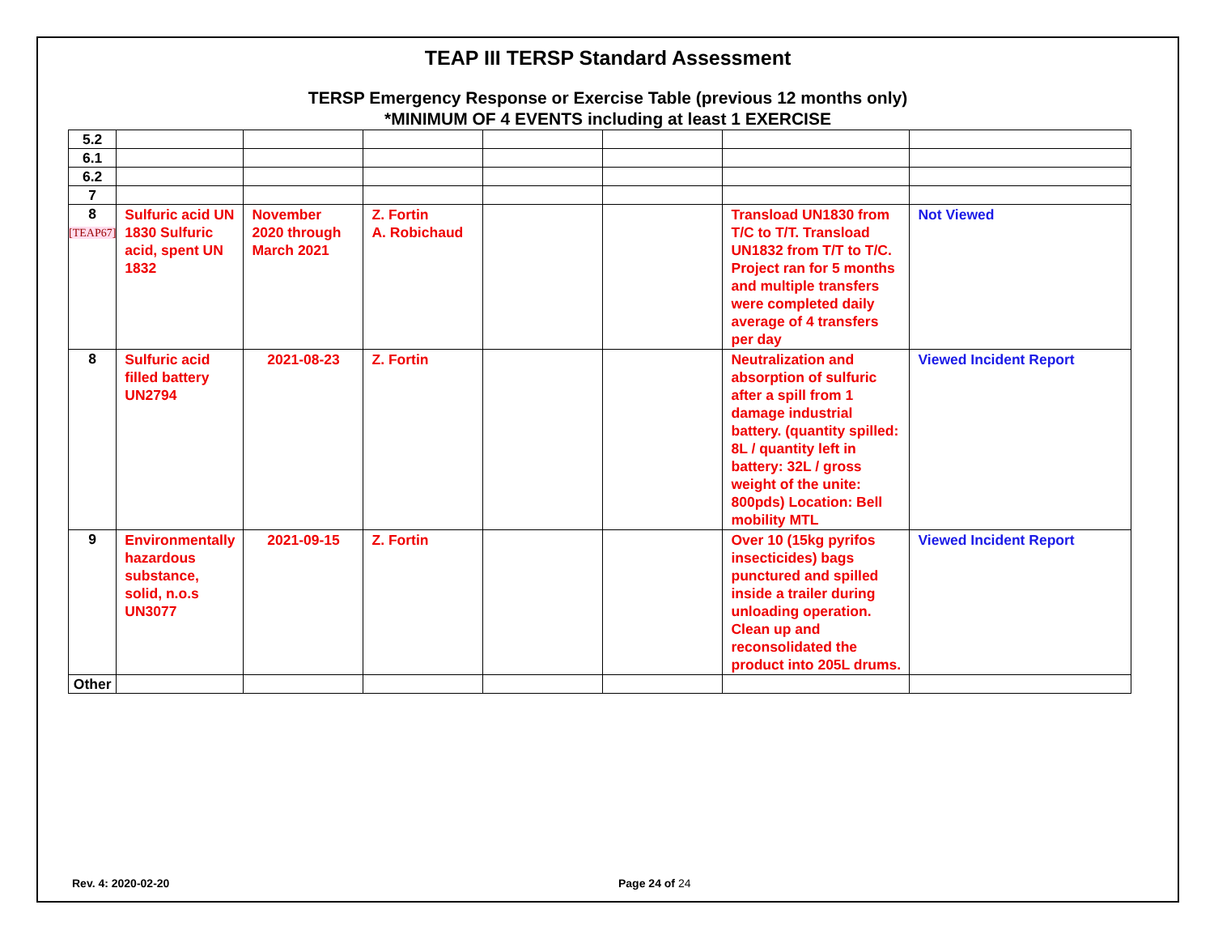TEAP III TERSP Standard Assessment
TERSP Emergency Response or Exercise Table (previous 12 months only)
*MINIMUM OF 4 EVENTS including at least 1 EXERCISE
| 5.2 | | | | | | | |
| 6.1 | | | | | | | |
| 6.2 | | | | | | | |
| 7 | | | | | | | |
| 8 [TEAP67] | Sulfuric acid UN 1830 Sulfuric acid, spent UN 1832 | November 2020 through March 2021 | Z. Fortin A. Robichaud | | | Transload UN1830 from T/C to T/T. Transload UN1832 from T/T to T/C. Project ran for 5 months and multiple transfers were completed daily average of 4 transfers per day | Not Viewed |
| 8 | Sulfuric acid filled battery UN2794 | 2021-08-23 | Z. Fortin | | | Neutralization and absorption of sulfuric after a spill from 1 damage industrial battery. (quantity spilled: 8L / quantity left in battery: 32L / gross weight of the unite: 800pds) Location: Bell mobility MTL | Viewed Incident Report |
| 9 | Environmentally hazardous substance, solid, n.o.s UN3077 | 2021-09-15 | Z. Fortin | | | Over 10 (15kg pyrifos insecticides) bags punctured and spilled inside a trailer during unloading operation. Clean up and reconsolidated the product into 205L drums. | Viewed Incident Report |
| Other | | | | | | | |
Rev. 4: 2020-02-20 Page 24 of 24